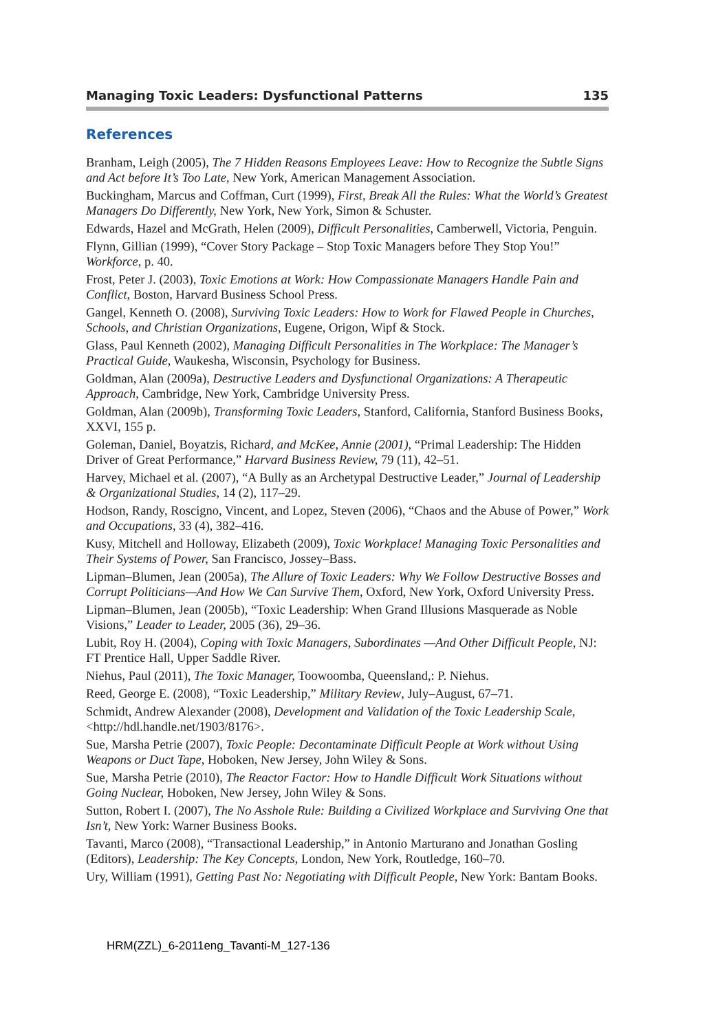Managing Toxic Leaders: Dysfunctional Patterns 135
References
Branham, Leigh (2005), The 7 Hidden Reasons Employees Leave: How to Recognize the Subtle Signs and Act before It’s Too Late, New York, American Management Association.
Buckingham, Marcus and Coffman, Curt (1999), First, Break All the Rules: What the World’s Greatest Managers Do Differently, New York, New York, Simon & Schuster.
Edwards, Hazel and McGrath, Helen (2009), Difficult Personalities, Camberwell, Victoria, Penguin.
Flynn, Gillian (1999), “Cover Story Package – Stop Toxic Managers before They Stop You!” Workforce, p. 40.
Frost, Peter J. (2003), Toxic Emotions at Work: How Compassionate Managers Handle Pain and Conflict, Boston, Harvard Business School Press.
Gangel, Kenneth O. (2008), Surviving Toxic Leaders: How to Work for Flawed People in Churches, Schools, and Christian Organizations, Eugene, Origon, Wipf & Stock.
Glass, Paul Kenneth (2002), Managing Difficult Personalities in The Workplace: The Manager’s Practical Guide, Waukesha, Wisconsin, Psychology for Business.
Goldman, Alan (2009a), Destructive Leaders and Dysfunctional Organizations: A Therapeutic Approach, Cambridge, New York, Cambridge University Press.
Goldman, Alan (2009b), Transforming Toxic Leaders, Stanford, California, Stanford Business Books, XXVI, 155 p.
Goleman, Daniel, Boyatzis, Richard, and McKee, Annie (2001), “Primal Leadership: The Hidden Driver of Great Performance,” Harvard Business Review, 79 (11), 42–51.
Harvey, Michael et al. (2007), “A Bully as an Archetypal Destructive Leader,” Journal of Leadership & Organizational Studies, 14 (2), 117–29.
Hodson, Randy, Roscigno, Vincent, and Lopez, Steven (2006), “Chaos and the Abuse of Power,” Work and Occupations, 33 (4), 382–416.
Kusy, Mitchell and Holloway, Elizabeth (2009), Toxic Workplace! Managing Toxic Personalities and Their Systems of Power, San Francisco, Jossey–Bass.
Lipman–Blumen, Jean (2005a), The Allure of Toxic Leaders: Why We Follow Destructive Bosses and Corrupt Politicians—And How We Can Survive Them, Oxford, New York, Oxford University Press.
Lipman–Blumen, Jean (2005b), “Toxic Leadership: When Grand Illusions Masquerade as Noble Visions,” Leader to Leader, 2005 (36), 29–36.
Lubit, Roy H. (2004), Coping with Toxic Managers, Subordinates —And Other Difficult People, NJ: FT Prentice Hall, Upper Saddle River.
Niehus, Paul (2011), The Toxic Manager, Toowoomba, Queensland,: P. Niehus.
Reed, George E. (2008), “Toxic Leadership,” Military Review, July–August, 67–71.
Schmidt, Andrew Alexander (2008), Development and Validation of the Toxic Leadership Scale, <http://hdl.handle.net/1903/8176>.
Sue, Marsha Petrie (2007), Toxic People: Decontaminate Difficult People at Work without Using Weapons or Duct Tape, Hoboken, New Jersey, John Wiley & Sons.
Sue, Marsha Petrie (2010), The Reactor Factor: How to Handle Difficult Work Situations without Going Nuclear, Hoboken, New Jersey, John Wiley & Sons.
Sutton, Robert I. (2007), The No Asshole Rule: Building a Civilized Workplace and Surviving One that Isn’t, New York: Warner Business Books.
Tavanti, Marco (2008), “Transactional Leadership,” in Antonio Marturano and Jonathan Gosling (Editors), Leadership: The Key Concepts, London, New York, Routledge, 160–70.
Ury, William (1991), Getting Past No: Negotiating with Difficult People, New York: Bantam Books.
HRM(ZZL)_6-2011eng_Tavanti-M_127-136